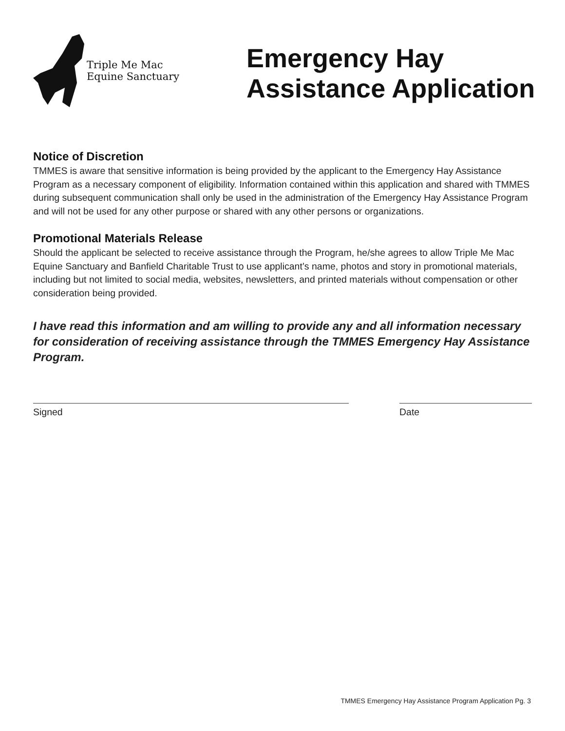Triple Me Mac
Equine Sanctuary
Emergency Hay
Assistance Application
Notice of Discretion
TMMES is aware that sensitive information is being provided by the applicant to the Emergency Hay Assistance Program as a necessary component of eligibility. Information contained within this application and shared with TMMES during subsequent communication shall only be used in the administration of the Emergency Hay Assistance Program and will not be used for any other purpose or shared with any other persons or organizations.
Promotional Materials Release
Should the applicant be selected to receive assistance through the Program, he/she agrees to allow Triple Me Mac Equine Sanctuary and Banfield Charitable Trust to use applicant’s name, photos and story in promotional materials, including but not limited to social media, websites, newsletters, and printed materials without compensation or other consideration being provided.
I have read this information and am willing to provide any and all information necessary for consideration of receiving assistance through the TMMES Emergency Hay Assistance Program.
Signed Date
TMMES Emergency Hay Assistance Program Application Pg. 3